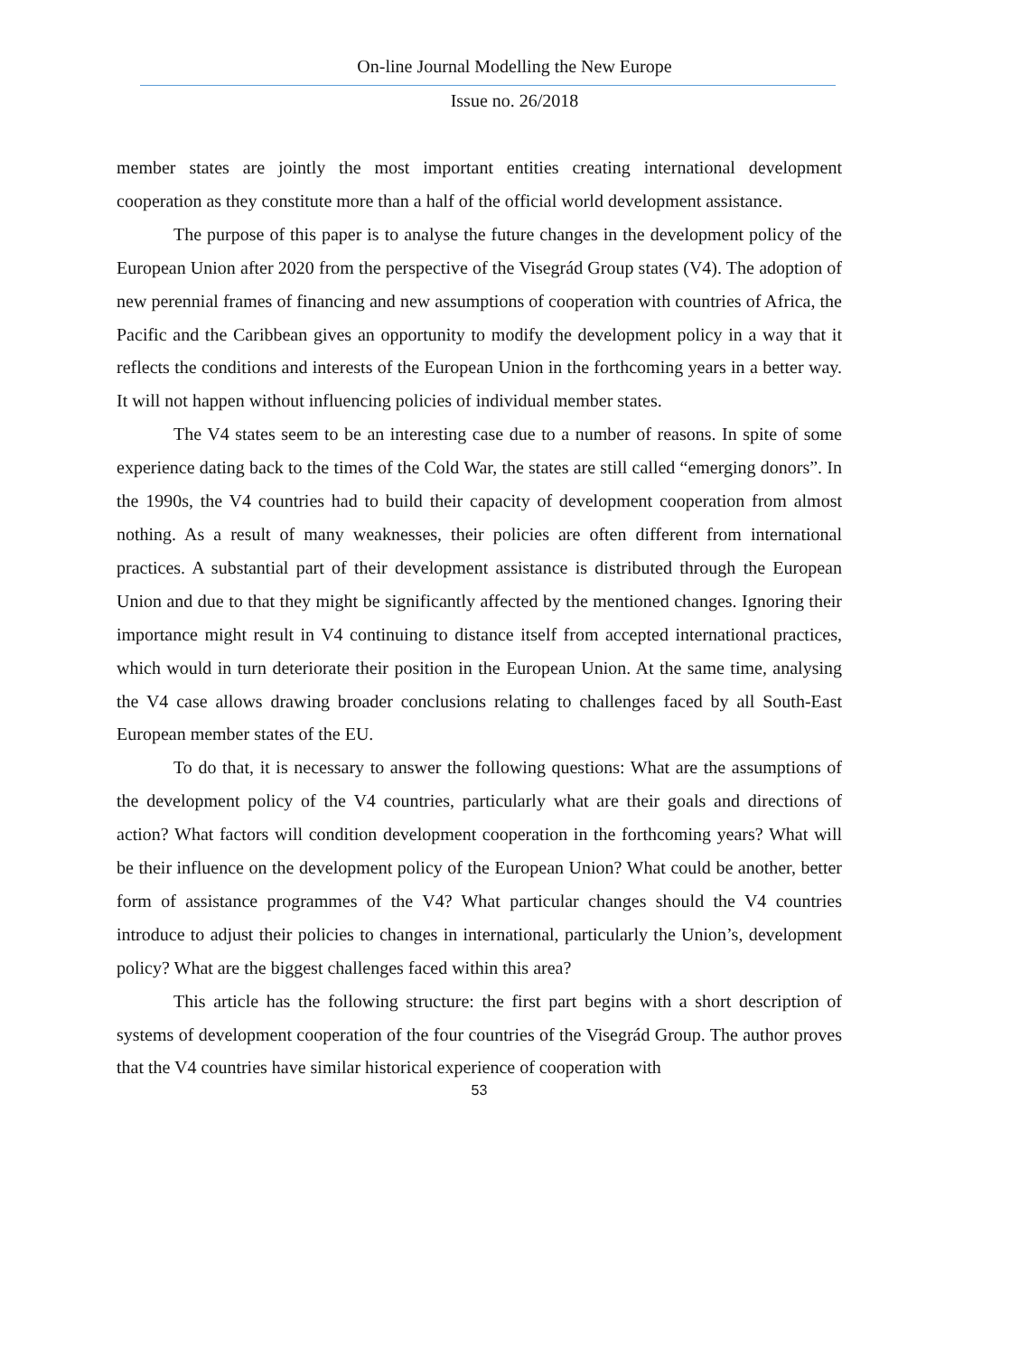On-line Journal Modelling the New Europe
Issue no. 26/2018
member states are jointly the most important entities creating international development cooperation as they constitute more than a half of the official world development assistance.
The purpose of this paper is to analyse the future changes in the development policy of the European Union after 2020 from the perspective of the Visegrád Group states (V4). The adoption of new perennial frames of financing and new assumptions of cooperation with countries of Africa, the Pacific and the Caribbean gives an opportunity to modify the development policy in a way that it reflects the conditions and interests of the European Union in the forthcoming years in a better way. It will not happen without influencing policies of individual member states.
The V4 states seem to be an interesting case due to a number of reasons. In spite of some experience dating back to the times of the Cold War, the states are still called “emerging donors”. In the 1990s, the V4 countries had to build their capacity of development cooperation from almost nothing. As a result of many weaknesses, their policies are often different from international practices. A substantial part of their development assistance is distributed through the European Union and due to that they might be significantly affected by the mentioned changes. Ignoring their importance might result in V4 continuing to distance itself from accepted international practices, which would in turn deteriorate their position in the European Union. At the same time, analysing the V4 case allows drawing broader conclusions relating to challenges faced by all South-East European member states of the EU.
To do that, it is necessary to answer the following questions: What are the assumptions of the development policy of the V4 countries, particularly what are their goals and directions of action? What factors will condition development cooperation in the forthcoming years? What will be their influence on the development policy of the European Union? What could be another, better form of assistance programmes of the V4? What particular changes should the V4 countries introduce to adjust their policies to changes in international, particularly the Union’s, development policy? What are the biggest challenges faced within this area?
This article has the following structure: the first part begins with a short description of systems of development cooperation of the four countries of the Visegrád Group. The author proves that the V4 countries have similar historical experience of cooperation with
53